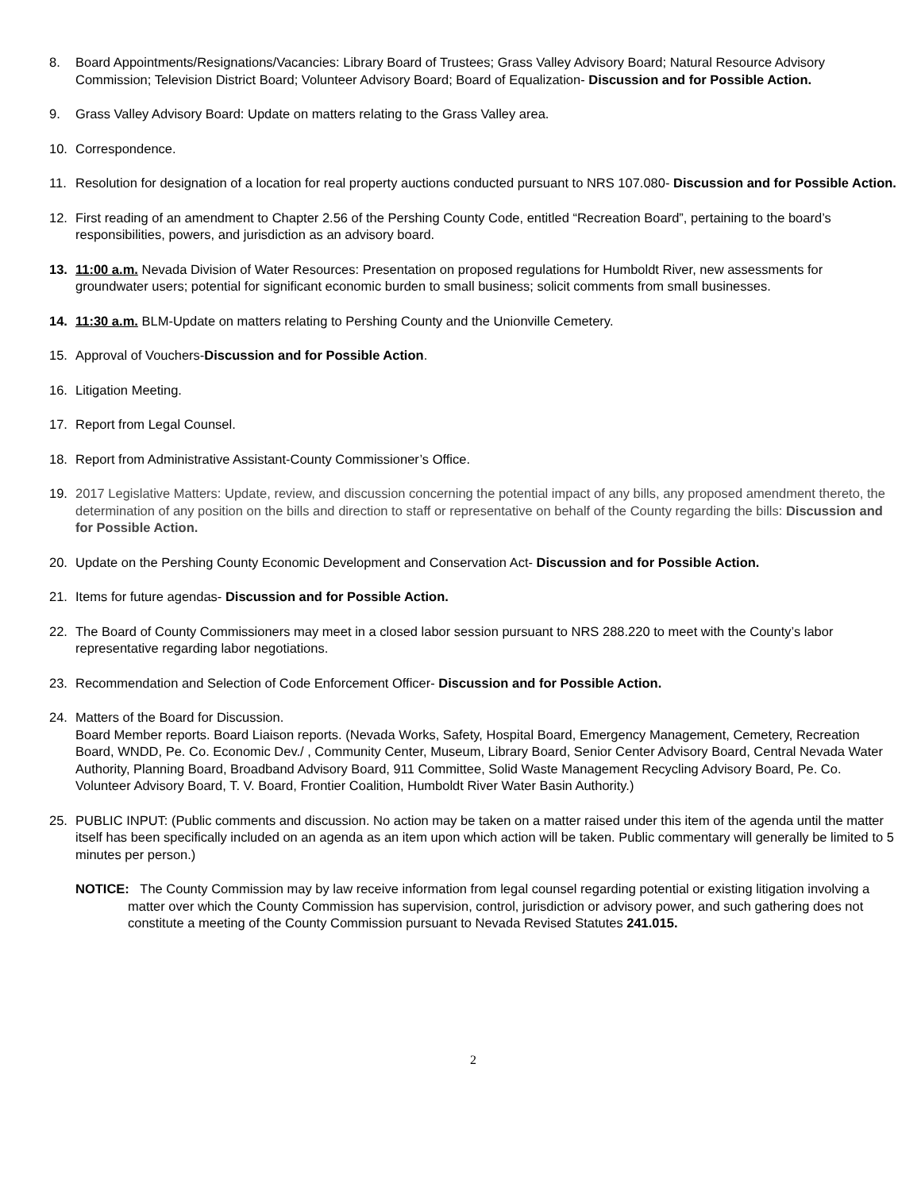8. Board Appointments/Resignations/Vacancies: Library Board of Trustees; Grass Valley Advisory Board; Natural Resource Advisory Commission; Television District Board; Volunteer Advisory Board; Board of Equalization- Discussion and for Possible Action.
9. Grass Valley Advisory Board: Update on matters relating to the Grass Valley area.
10. Correspondence.
11. Resolution for designation of a location for real property auctions conducted pursuant to NRS 107.080- Discussion and for Possible Action.
12. First reading of an amendment to Chapter 2.56 of the Pershing County Code, entitled “Recreation Board”, pertaining to the board’s responsibilities, powers, and jurisdiction as an advisory board.
13. 11:00 a.m. Nevada Division of Water Resources: Presentation on proposed regulations for Humboldt River, new assessments for groundwater users; potential for significant economic burden to small business; solicit comments from small businesses.
14. 11:30 a.m. BLM-Update on matters relating to Pershing County and the Unionville Cemetery.
15. Approval of Vouchers-Discussion and for Possible Action.
16. Litigation Meeting.
17. Report from Legal Counsel.
18. Report from Administrative Assistant-County Commissioner’s Office.
19. 2017 Legislative Matters: Update, review, and discussion concerning the potential impact of any bills, any proposed amendment thereto, the determination of any position on the bills and direction to staff or representative on behalf of the County regarding the bills: Discussion and for Possible Action.
20. Update on the Pershing County Economic Development and Conservation Act- Discussion and for Possible Action.
21. Items for future agendas- Discussion and for Possible Action.
22. The Board of County Commissioners may meet in a closed labor session pursuant to NRS 288.220 to meet with the County’s labor representative regarding labor negotiations.
23. Recommendation and Selection of Code Enforcement Officer- Discussion and for Possible Action.
24. Matters of the Board for Discussion.
Board Member reports. Board Liaison reports. (Nevada Works, Safety, Hospital Board, Emergency Management, Cemetery, Recreation Board, WNDD, Pe. Co. Economic Dev./ , Community Center, Museum, Library Board, Senior Center Advisory Board, Central Nevada Water Authority, Planning Board, Broadband Advisory Board, 911 Committee, Solid Waste Management Recycling Advisory Board, Pe. Co. Volunteer Advisory Board, T. V. Board, Frontier Coalition, Humboldt River Water Basin Authority.)
25. PUBLIC INPUT: (Public comments and discussion. No action may be taken on a matter raised under this item of the agenda until the matter itself has been specifically included on an agenda as an item upon which action will be taken. Public commentary will generally be limited to 5 minutes per person.)
NOTICE: The County Commission may by law receive information from legal counsel regarding potential or existing litigation involving a matter over which the County Commission has supervision, control, jurisdiction or advisory power, and such gathering does not constitute a meeting of the County Commission pursuant to Nevada Revised Statutes 241.015.
2